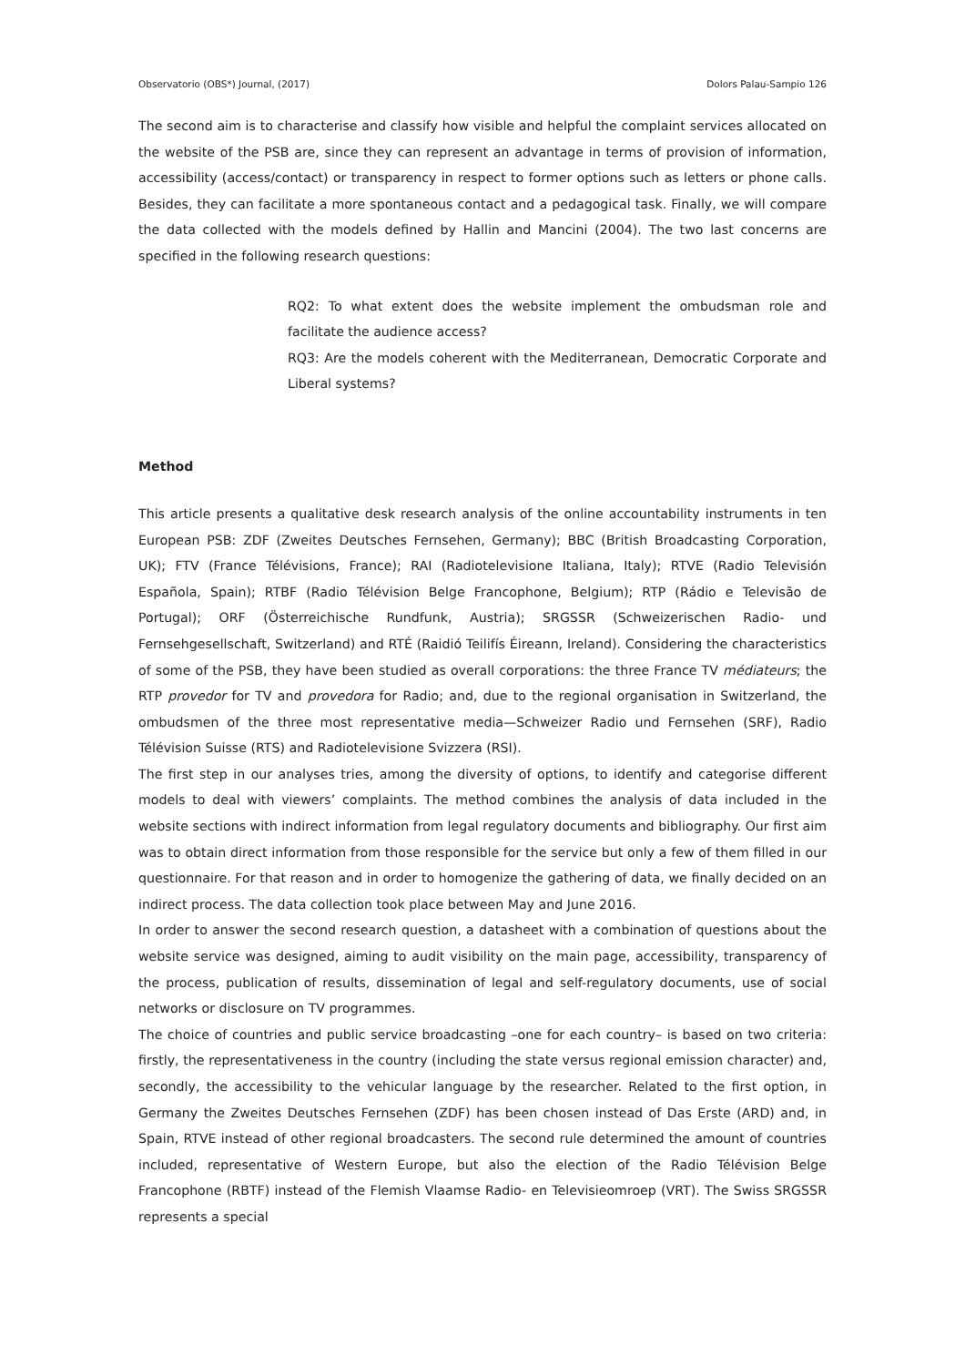Observatorio (OBS*) Journal, (2017) Dolors Palau-Sampio 126
The second aim is to characterise and classify how visible and helpful the complaint services allocated on the website of the PSB are, since they can represent an advantage in terms of provision of information, accessibility (access/contact) or transparency in respect to former options such as letters or phone calls. Besides, they can facilitate a more spontaneous contact and a pedagogical task. Finally, we will compare the data collected with the models defined by Hallin and Mancini (2004). The two last concerns are specified in the following research questions:
RQ2: To what extent does the website implement the ombudsman role and facilitate the audience access?
RQ3: Are the models coherent with the Mediterranean, Democratic Corporate and Liberal systems?
Method
This article presents a qualitative desk research analysis of the online accountability instruments in ten European PSB: ZDF (Zweites Deutsches Fernsehen, Germany); BBC (British Broadcasting Corporation, UK); FTV (France Télévisions, France); RAI (Radiotelevisione Italiana, Italy); RTVE (Radio Televisión Española, Spain); RTBF (Radio Télévision Belge Francophone, Belgium); RTP (Rádio e Televisão de Portugal); ORF (Österreichische Rundfunk, Austria); SRGSSR (Schweizerischen Radio- und Fernsehgesellschaft, Switzerland) and RTÉ (Raidió Teilifís Éireann, Ireland). Considering the characteristics of some of the PSB, they have been studied as overall corporations: the three France TV médiateurs; the RTP provedor for TV and provedora for Radio; and, due to the regional organisation in Switzerland, the ombudsmen of the three most representative media—Schweizer Radio und Fernsehen (SRF), Radio Télévision Suisse (RTS) and Radiotelevisione Svizzera (RSI).
The first step in our analyses tries, among the diversity of options, to identify and categorise different models to deal with viewers’ complaints. The method combines the analysis of data included in the website sections with indirect information from legal regulatory documents and bibliography. Our first aim was to obtain direct information from those responsible for the service but only a few of them filled in our questionnaire. For that reason and in order to homogenize the gathering of data, we finally decided on an indirect process. The data collection took place between May and June 2016.
In order to answer the second research question, a datasheet with a combination of questions about the website service was designed, aiming to audit visibility on the main page, accessibility, transparency of the process, publication of results, dissemination of legal and self-regulatory documents, use of social networks or disclosure on TV programmes.
The choice of countries and public service broadcasting –one for each country– is based on two criteria: firstly, the representativeness in the country (including the state versus regional emission character) and, secondly, the accessibility to the vehicular language by the researcher. Related to the first option, in Germany the Zweites Deutsches Fernsehen (ZDF) has been chosen instead of Das Erste (ARD) and, in Spain, RTVE instead of other regional broadcasters. The second rule determined the amount of countries included, representative of Western Europe, but also the election of the Radio Télévision Belge Francophone (RBTF) instead of the Flemish Vlaamse Radio- en Televisieomroep (VRT). The Swiss SRGSSR represents a special